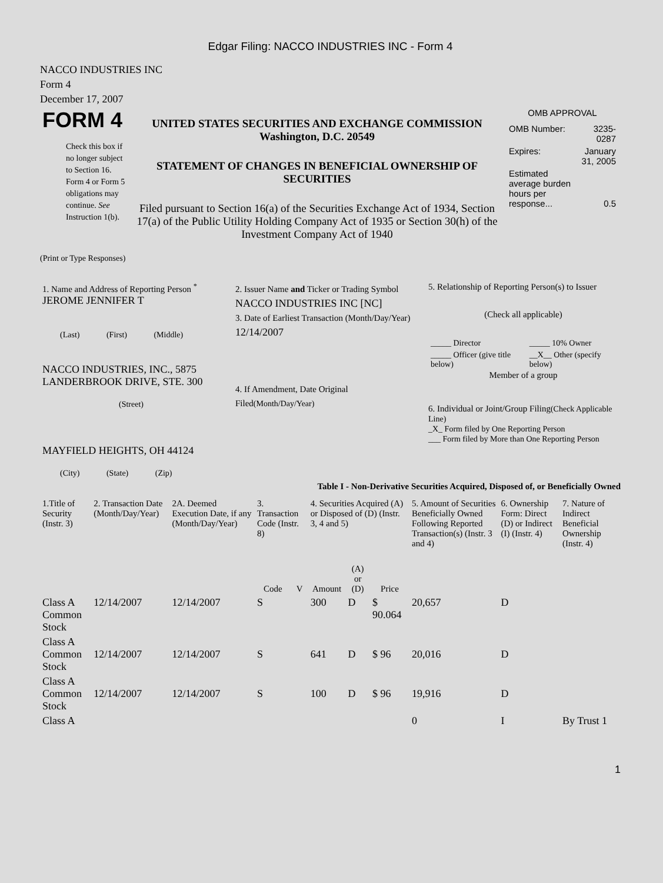Edgar Filing: NACCO INDUSTRIES INC - Form 4
NACCO INDUSTRIES INC
Form 4
December 17, 2007
| FORM 4 Check this box if no longer subject to Section 16. Form 4 or Form 5 obligations may continue. See Instruction 1(b). | UNITED STATES SECURITIES AND EXCHANGE COMMISSION Washington, D.C. 20549 STATEMENT OF CHANGES IN BENEFICIAL OWNERSHIP OF SECURITIES Filed pursuant to Section 16(a) of the Securities Exchange Act of 1934, Section 17(a) of the Public Utility Holding Company Act of 1935 or Section 30(h) of the Investment Company Act of 1940 | OMB APPROVAL / OMB Number: / 3235-0287 / / Expires: / January 31, 2005 / / Estimated average burden hours per response... / 0.5 / |
(Print or Type Responses)
| 1. Name and Address of Reporting Person <sup>*</sup> JEROME JENNIFER T (Last) (First) (Middle) NACCO INDUSTRIES, INC., 5875 LANDERBROOK DRIVE, STE. 300 (Street) MAYFIELD HEIGHTS, OH 44124 (City) (State) (Zip) | 2. Issuer Name and Ticker or Trading Symbol NACCO INDUSTRIES INC [NC] 3. Date of Earliest Transaction (Month/Day/Year) 12/14/2007 4. If Amendment, Date Original Filed (Month/Day/Year) | 5. Relationship of Reporting Person(s) to Issuer (Check all applicable) / _____ Director / _____ 10% Owner / / _____ Officer (give title below) / __X__ Other (specify below) / Member of a group 6. Individual or Joint/Group Filing (Check Applicable Line) _X_ Form filed by One Reporting Person ___ Form filed by More than One Reporting Person |
Table I - Non-Derivative Securities Acquired, Disposed of, or Beneficially Owned
| 1.Title of Security (Instr. 3) | 2. Transaction Date (Month/Day/Year) | 2A. Deemed Execution Date, if any (Month/Day/Year) | 3. Transaction Code (Instr. 8) | | 4. Securities Acquired (A) or Disposed of (D) (Instr. 3, 4 and 5) | | | 5. Amount of Securities Beneficially Owned Following Reported Transaction(s) (Instr. 3 and 4) | 6. Ownership Form: Direct (D) or Indirect (I) (Instr. 4) | 7. Nature of Indirect Beneficial Ownership (Instr. 4) |
| --- | --- | --- | --- | --- | --- | --- | --- | --- | --- | --- |
| | | | Code | V | Amount | (A) or (D) | Price | | | |
| Class A Common Stock | 12/14/2007 | 12/14/2007 | S | | 300 | D | $ 90.064 | 20,657 | D | |
| Class A Common Stock | 12/14/2007 | 12/14/2007 | S | | 641 | D | $ 96 | 20,016 | D | |
| Class A Common Stock | 12/14/2007 | 12/14/2007 | S | | 100 | D | $ 96 | 19,916 | D | |
| Class A | | | | | | | | 0 | I | By Trust 1 |
1